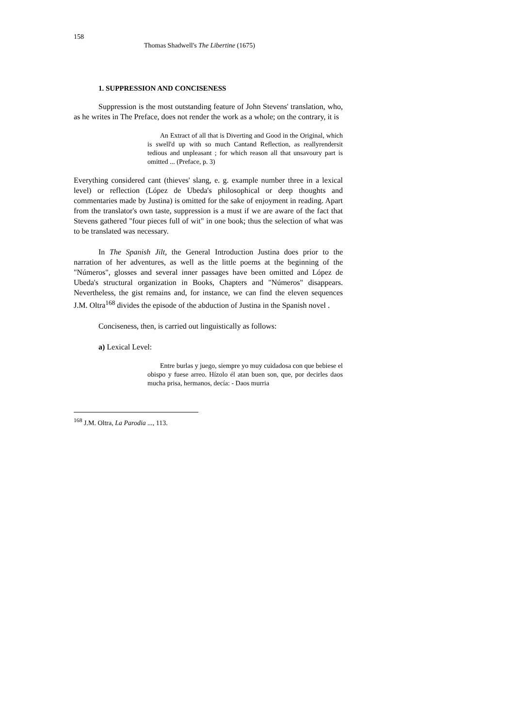158
Thomas Shadwell's The Libertine (1675)
1. SUPPRESSION AND CONCISENESS
Suppression is the most outstanding feature of John Stevens' translation, who, as he writes in The Preface, does not render the work as a whole; on the contrary, it is
An Extract of all that is Diverting and Good in the Original, which is swell'd up with so much Cantand Reflection, as reallyrendersit tedious and unpleasant ; for which reason all that unsavoury part is omitted ... (Preface, p. 3)
Everything considered cant (thieves' slang, e. g. example number three in a lexical level) or reflection (López de Ubeda's philosophical or deep thoughts and commentaries made by Justina) is omitted for the sake of enjoyment in reading. Apart from the translator's own taste, suppression is a must if we are aware of the fact that Stevens gathered "four pieces full of wit" in one book; thus the selection of what was to be translated was necessary.
In The Spanish Jilt, the General Introduction Justina does prior to the narration of her adventures, as well as the little poems at the beginning of the "Números", glosses and several inner passages have been omitted and López de Ubeda's structural organization in Books, Chapters and "Números" disappears. Nevertheless, the gist remains and, for instance, we can find the eleven sequences J.M. Oltra<sup>168</sup> divides the episode of the abduction of Justina in the Spanish novel .
Conciseness, then, is carried out linguistically as follows:
a) Lexical Level:
Entre burlas y juego, siempre yo muy cuidadosa con que bebiese el obispo y fuese arreo. Hízolo él atan buen son, que, por decirles daos mucha prisa, hermanos, decía: - Daos murria
<sup>168</sup> J.M. Oltra, La Parodia ..., 113.